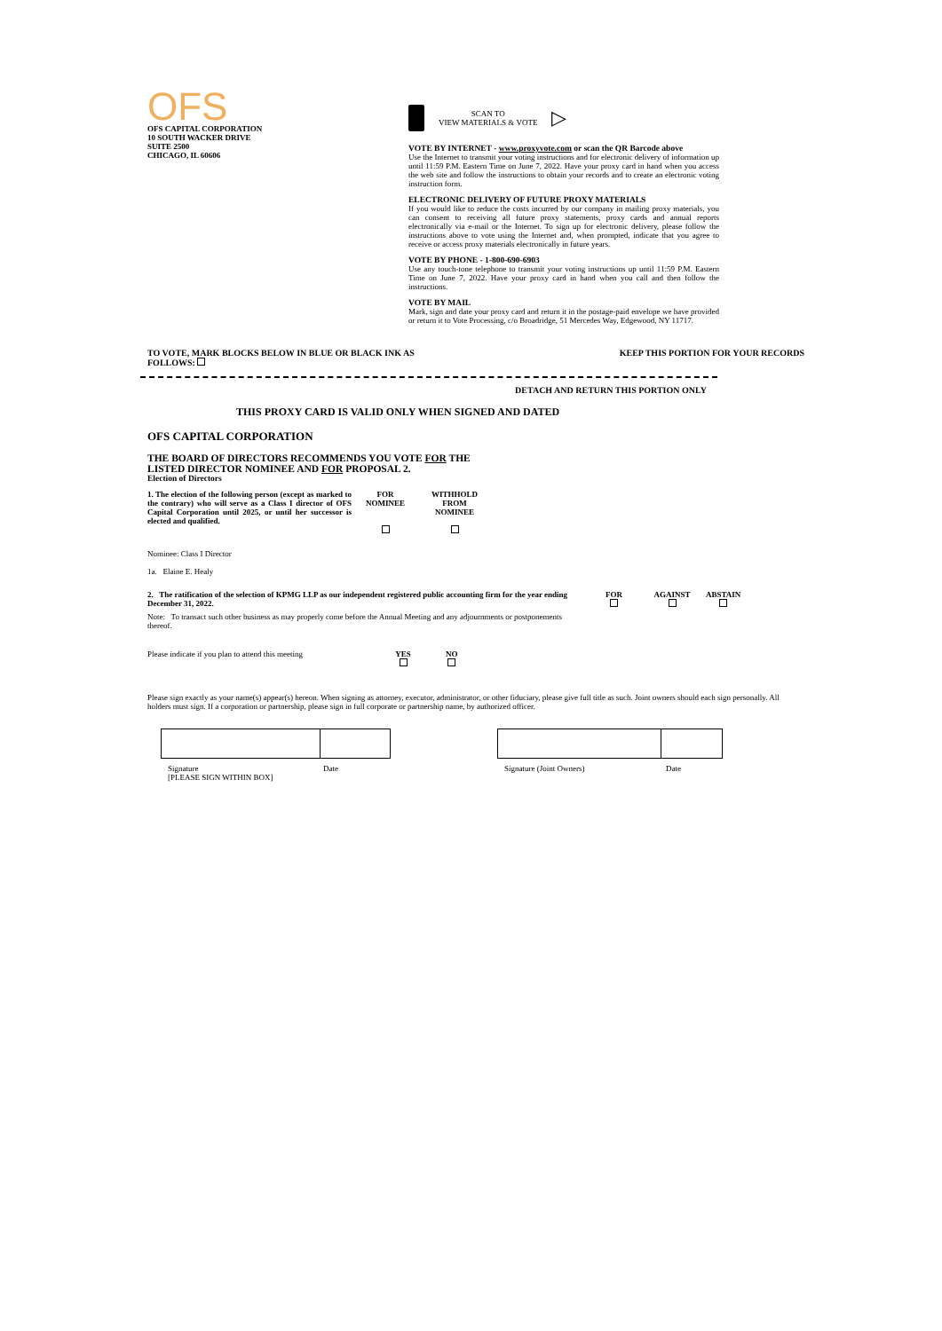OFS
OFS CAPITAL CORPORATION
10 SOUTH WACKER DRIVE
SUITE 2500
CHICAGO, IL 60606
SCAN TO
VIEW MATERIALS & VOTE
▷
VOTE BY INTERNET - www.proxyvote.com or scan the QR Barcode above
Use the Internet to transmit your voting instructions and for electronic delivery of information up until 11:59 P.M. Eastern Time on June 7, 2022. Have your proxy card in hand when you access the web site and follow the instructions to obtain your records and to create an electronic voting instruction form.
ELECTRONIC DELIVERY OF FUTURE PROXY MATERIALS
If you would like to reduce the costs incurred by our company in mailing proxy materials, you can consent to receiving all future proxy statements, proxy cards and annual reports electronically via e-mail or the Internet. To sign up for electronic delivery, please follow the instructions above to vote using the Internet and, when prompted, indicate that you agree to receive or access proxy materials electronically in future years.
VOTE BY PHONE - 1-800-690-6903
Use any touch-tone telephone to transmit your voting instructions up until 11:59 P.M. Eastern Time on June 7, 2022. Have your proxy card in hand when you call and then follow the instructions.
VOTE BY MAIL
Mark, sign and date your proxy card and return it in the postage-paid envelope we have provided or return it to Vote Processing, c/o Broadridge, 51 Mercedes Way, Edgewood, NY 11717.
TO VOTE, MARK BLOCKS BELOW IN BLUE OR BLACK INK AS
FOLLOWS:
KEEP THIS PORTION FOR YOUR RECORDS
DETACH AND RETURN THIS PORTION ONLY
THIS PROXY CARD IS VALID ONLY WHEN SIGNED AND DATED
OFS CAPITAL CORPORATION
THE BOARD OF DIRECTORS RECOMMENDS YOU VOTE FOR THE
LISTED DIRECTOR NOMINEE AND FOR PROPOSAL 2.
Election of Directors
| 1. The election of the following person (except as marked to the contrary) who will serve as a Class I director of OFS Capital Corporation until 2025, or until her successor is elected and qualified. | FOR NOMINEE | WITHHOLD FROM NOMINEE |
Nominee: Class I Director
1a. Elaine E. Healy
| 2. The ratification of the selection of KPMG LLP as our independent registered public accounting firm for the year ending December 31, 2022. | FOR | AGAINST | ABSTAIN |
| Note: To transact such other business as may properly come before the Annual Meeting and any adjournments or postponements thereof. | | | |
| Please indicate if you plan to attend this meeting | YES | NO |
Please sign exactly as your name(s) appear(s) hereon. When signing as attorney, executor, administrator, or other fiduciary, please give full title as such. Joint owners should each sign personally. All holders must sign. If a corporation or partnership, please sign in full corporate or partnership name, by authorized officer.
Signature
[PLEASE SIGN WITHIN BOX] Date
Signature (Joint Owners) Date